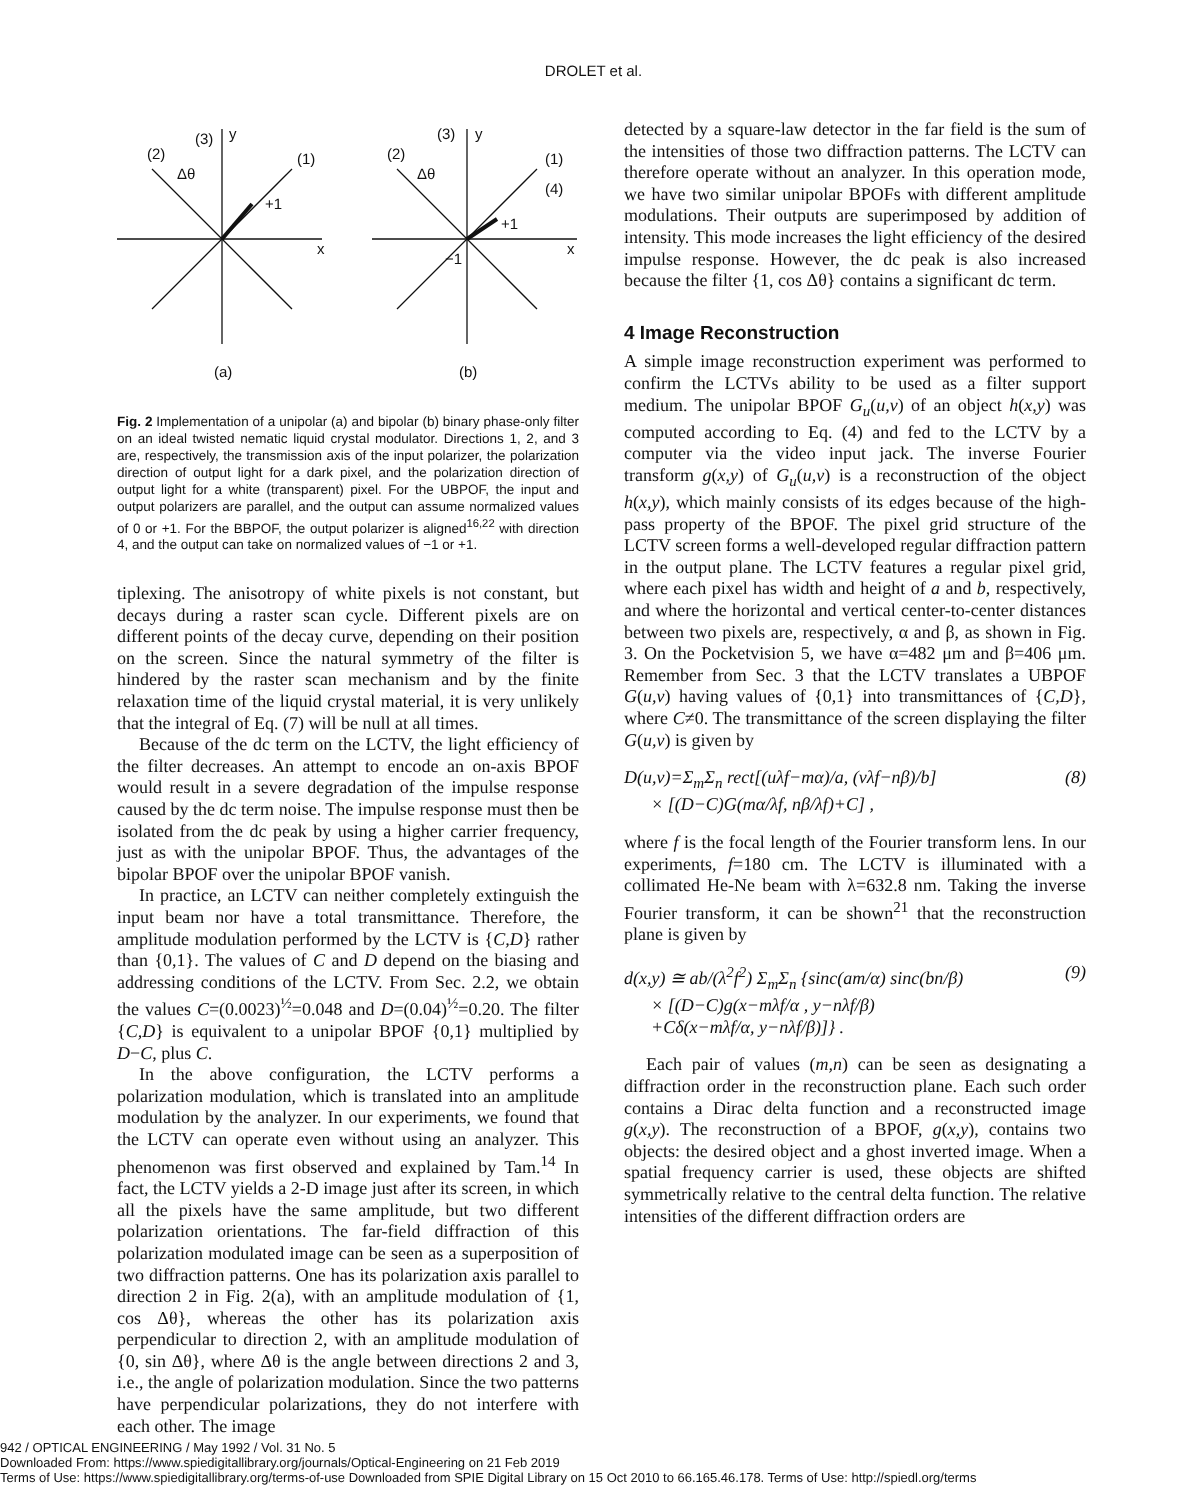DROLET et al.
(2)
(3)
y
(1)
+1
x
Δθ
(2)
(3)
y
(1)
(4)
+1
−1
x
Δθ
(a)
(b)
Fig. 2 Implementation of a unipolar (a) and bipolar (b) binary phase-only filter on an ideal twisted nematic liquid crystal modulator. Directions 1, 2, and 3 are, respectively, the transmission axis of the input polarizer, the polarization direction of output light for a dark pixel, and the polarization direction of output light for a white (transparent) pixel. For the UBPOF, the input and output polarizers are parallel, and the output can assume normalized values of 0 or +1. For the BBPOF, the output polarizer is aligned<sup>16,22</sup> with direction 4, and the output can take on normalized values of −1 or +1.
tiplexing. The anisotropy of white pixels is not constant, but decays during a raster scan cycle. Different pixels are on different points of the decay curve, depending on their position on the screen. Since the natural symmetry of the filter is hindered by the raster scan mechanism and by the finite relaxation time of the liquid crystal material, it is very unlikely that the integral of Eq. (7) will be null at all times.
Because of the dc term on the LCTV, the light efficiency of the filter decreases. An attempt to encode an on-axis BPOF would result in a severe degradation of the impulse response caused by the dc term noise. The impulse response must then be isolated from the dc peak by using a higher carrier frequency, just as with the unipolar BPOF. Thus, the advantages of the bipolar BPOF over the unipolar BPOF vanish.
In practice, an LCTV can neither completely extinguish the input beam nor have a total transmittance. Therefore, the amplitude modulation performed by the LCTV is {C,D} rather than {0,1}. The values of C and D depend on the biasing and addressing conditions of the LCTV. From Sec. 2.2, we obtain the values C=(0.0023)<sup>½</sup>=0.048 and D=(0.04)<sup>½</sup>=0.20. The filter {C,D} is equivalent to a unipolar BPOF {0,1} multiplied by D−C, plus C.
In the above configuration, the LCTV performs a polarization modulation, which is translated into an amplitude modulation by the analyzer. In our experiments, we found that the LCTV can operate even without using an analyzer. This phenomenon was first observed and explained by Tam.<sup>14</sup> In fact, the LCTV yields a 2-D image just after its screen, in which all the pixels have the same amplitude, but two different polarization orientations. The far-field diffraction of this polarization modulated image can be seen as a superposition of two diffraction patterns. One has its polarization axis parallel to direction 2 in Fig. 2(a), with an amplitude modulation of {1, cos Δθ}, whereas the other has its polarization axis perpendicular to direction 2, with an amplitude modulation of {0, sin Δθ}, where Δθ is the angle between directions 2 and 3, i.e., the angle of polarization modulation. Since the two patterns have perpendicular polarizations, they do not interfere with each other. The image
detected by a square-law detector in the far field is the sum of the intensities of those two diffraction patterns. The LCTV can therefore operate without an analyzer. In this operation mode, we have two similar unipolar BPOFs with different amplitude modulations. Their outputs are superimposed by addition of intensity. This mode increases the light efficiency of the desired impulse response. However, the dc peak is also increased because the filter {1, cos Δθ} contains a significant dc term.
4 Image Reconstruction
A simple image reconstruction experiment was performed to confirm the LCTVs ability to be used as a filter support medium. The unipolar BPOF G<sub>u</sub>(u,v) of an object h(x,y) was computed according to Eq. (4) and fed to the LCTV by a computer via the video input jack. The inverse Fourier transform g(x,y) of G<sub>u</sub>(u,v) is a reconstruction of the object h(x,y), which mainly consists of its edges because of the high-pass property of the BPOF. The pixel grid structure of the LCTV screen forms a well-developed regular diffraction pattern in the output plane. The LCTV features a regular pixel grid, where each pixel has width and height of a and b, respectively, and where the horizontal and vertical center-to-center distances between two pixels are, respectively, α and β, as shown in Fig. 3. On the Pocketvision 5, we have α=482 μm and β=406 μm. Remember from Sec. 3 that the LCTV translates a UBPOF G(u,v) having values of {0,1} into transmittances of {C,D}, where C≠0. The transmittance of the screen displaying the filter G(u,v) is given by
D(u,v)=Σ<sub>m</sub>Σ<sub>n</sub> rect[(uλf−mα)/a, (vλf−nβ)/b]
× [(D−C)G(mα/λf, nβ/λf)+C] , (8)
where f is the focal length of the Fourier transform lens. In our experiments, f=180 cm. The LCTV is illuminated with a collimated He-Ne beam with λ=632.8 nm. Taking the inverse Fourier transform, it can be shown<sup>21</sup> that the reconstruction plane is given by
d(x,y) ≅ ab/(λ<sup>2</sup>f<sup>2</sup>) Σ<sub>m</sub>Σ<sub>n</sub> {sinc(am/α) sinc(bn/β)
× [(D−C)g(x−mλf/α , y−nλf/β)
+Cδ(x−mλf/α, y−nλf/β)]} . (9)
Each pair of values (m,n) can be seen as designating a diffraction order in the reconstruction plane. Each such order contains a Dirac delta function and a reconstructed image g(x,y). The reconstruction of a BPOF, g(x,y), contains two objects: the desired object and a ghost inverted image. When a spatial frequency carrier is used, these objects are shifted symmetrically relative to the central delta function. The relative intensities of the different diffraction orders are
942 / OPTICAL ENGINEERING / May 1992 / Vol. 31 No. 5
Downloaded From: https://www.spiedigitallibrary.org/journals/Optical-Engineering on 21 Feb 2019
Terms of Use: https://www.spiedigitallibrary.org/terms-of-use Downloaded from SPIE Digital Library on 15 Oct 2010 to 66.165.46.178. Terms of Use: http://spiedl.org/terms